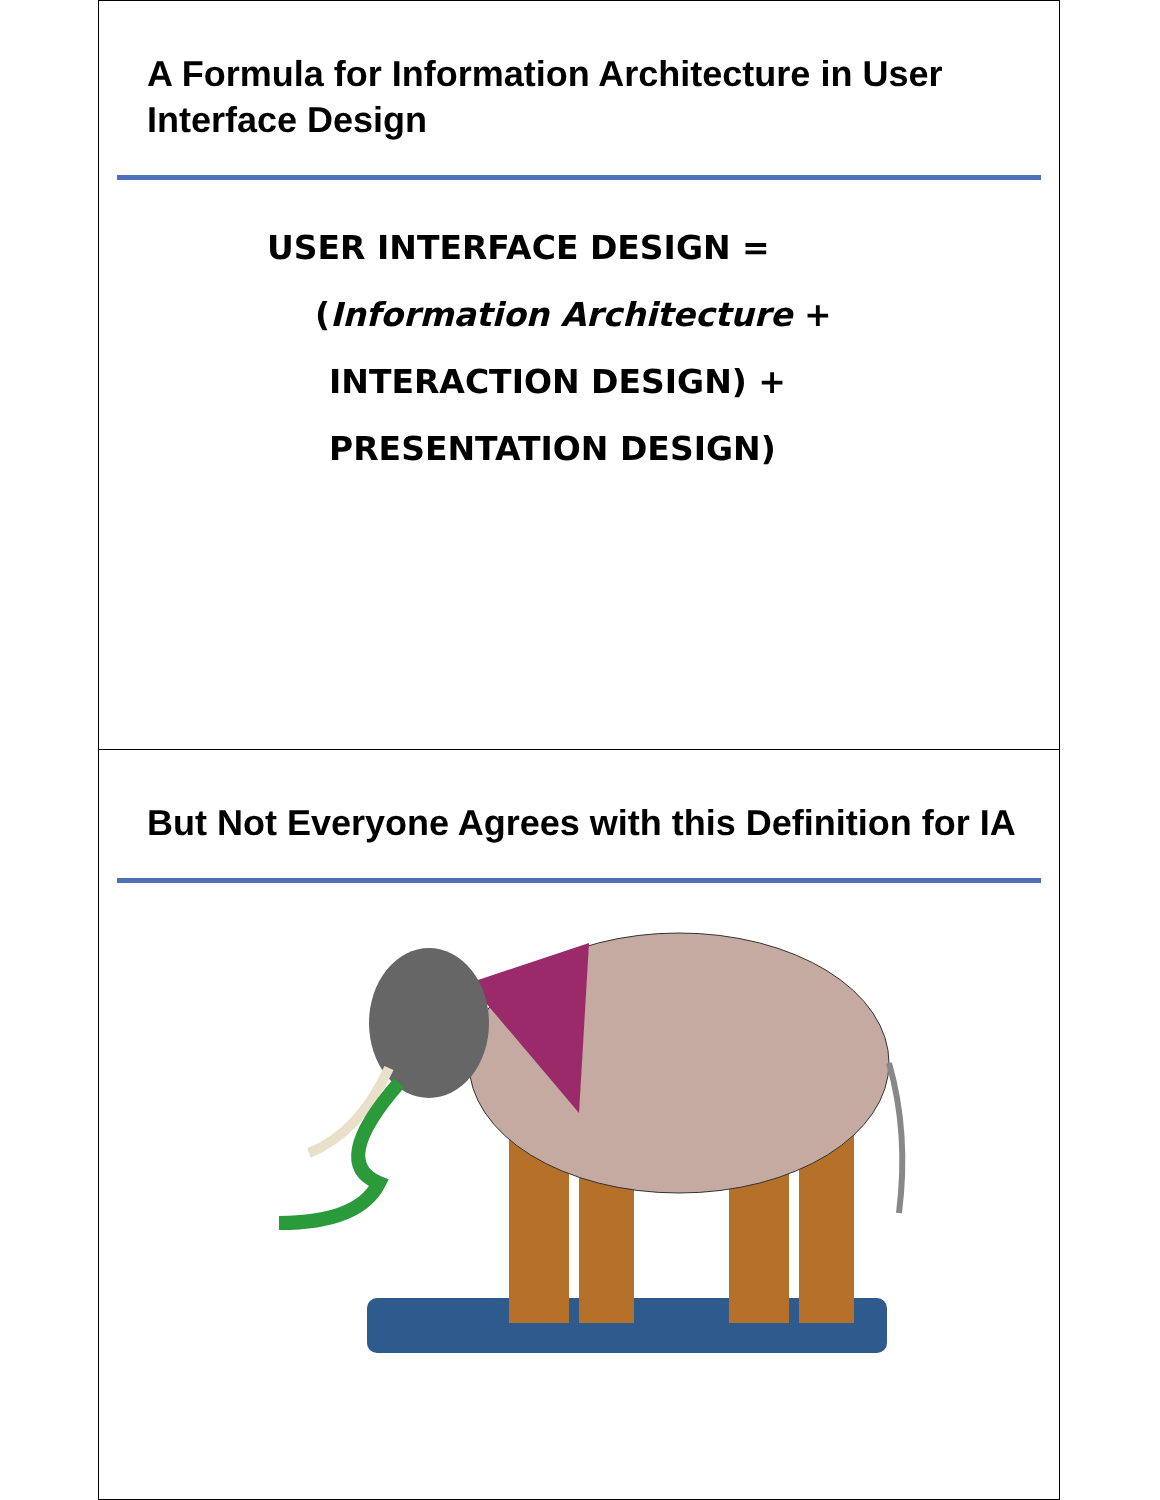A Formula for Information Architecture in User Interface Design
USER INTERFACE DESIGN =
(Information Architecture +
INTERACTION DESIGN) +
PRESENTATION DESIGN)
But Not Everyone Agrees with this Definition for IA